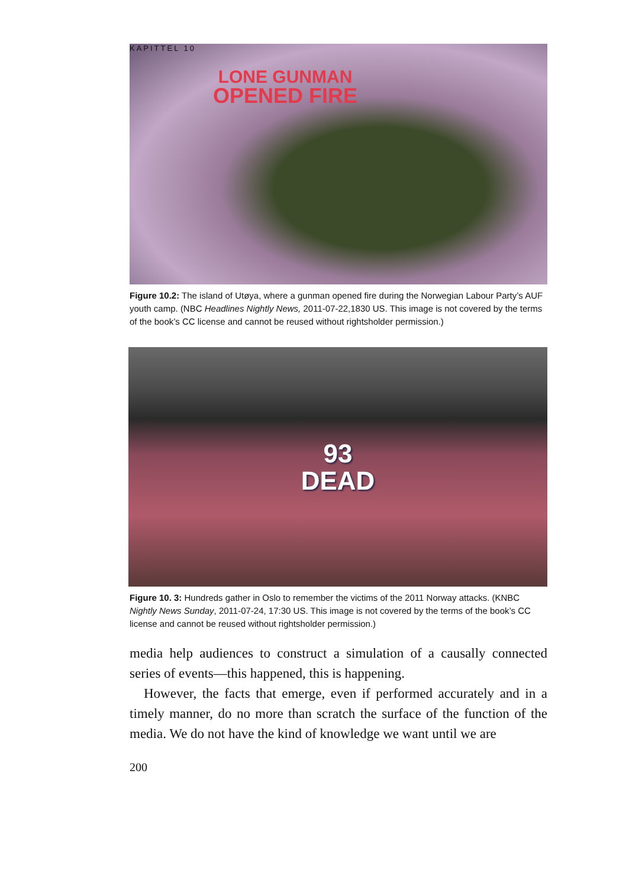KAPITTEL 10
LONE GUNMAN
OPENED FIRE
Figure 10.2: The island of Utøya, where a gunman opened fire during the Norwegian Labour Party’s AUF youth camp. (NBC Headlines Nightly News, 2011-07-22,1830 US. This image is not covered by the terms of the book’s CC license and cannot be reused without rightsholder permission.)
93
DEAD
Figure 10. 3: Hundreds gather in Oslo to remember the victims of the 2011 Norway attacks. (KNBC Nightly News Sunday, 2011-07-24, 17:30 US. This image is not covered by the terms of the book’s CC license and cannot be reused without rightsholder permission.)
media help audiences to construct a simulation of a causally connected series of events—this happened, this is happening.
However, the facts that emerge, even if performed accurately and in a timely manner, do no more than scratch the surface of the function of the media. We do not have the kind of knowledge we want until we are
200